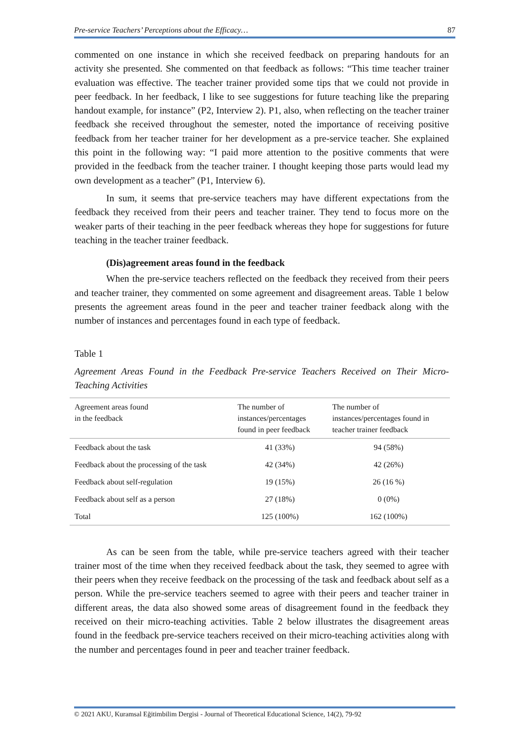Pre-service Teachers’ Perceptions about the Efficacy… 87
commented on one instance in which she received feedback on preparing handouts for an activity she presented. She commented on that feedback as follows: “This time teacher trainer evaluation was effective. The teacher trainer provided some tips that we could not provide in peer feedback. In her feedback, I like to see suggestions for future teaching like the preparing handout example, for instance” (P2, Interview 2). P1, also, when reflecting on the teacher trainer feedback she received throughout the semester, noted the importance of receiving positive feedback from her teacher trainer for her development as a pre-service teacher. She explained this point in the following way: “I paid more attention to the positive comments that were provided in the feedback from the teacher trainer. I thought keeping those parts would lead my own development as a teacher” (P1, Interview 6).
In sum, it seems that pre-service teachers may have different expectations from the feedback they received from their peers and teacher trainer. They tend to focus more on the weaker parts of their teaching in the peer feedback whereas they hope for suggestions for future teaching in the teacher trainer feedback.
(Dis)agreement areas found in the feedback
When the pre-service teachers reflected on the feedback they received from their peers and teacher trainer, they commented on some agreement and disagreement areas. Table 1 below presents the agreement areas found in the peer and teacher trainer feedback along with the number of instances and percentages found in each type of feedback.
Table 1
Agreement Areas Found in the Feedback Pre-service Teachers Received on Their Micro-Teaching Activities
| Agreement areas found in the feedback | The number of instances/percentages found in peer feedback | The number of instances/percentages found in teacher trainer feedback |
| --- | --- | --- |
| Feedback about the task | 41 (33%) | 94 (58%) |
| Feedback about the processing of the task | 42 (34%) | 42 (26%) |
| Feedback about self-regulation | 19 (15%) | 26 (16 %) |
| Feedback about self as a person | 27 (18%) | 0 (0%) |
| Total | 125 (100%) | 162 (100%) |
As can be seen from the table, while pre-service teachers agreed with their teacher trainer most of the time when they received feedback about the task, they seemed to agree with their peers when they receive feedback on the processing of the task and feedback about self as a person. While the pre-service teachers seemed to agree with their peers and teacher trainer in different areas, the data also showed some areas of disagreement found in the feedback they received on their micro-teaching activities. Table 2 below illustrates the disagreement areas found in the feedback pre-service teachers received on their micro-teaching activities along with the number and percentages found in peer and teacher trainer feedback.
© 2021 AKU, Kuramsal Eğitimbilim Dergisi - Journal of Theoretical Educational Science, 14(2), 79-92